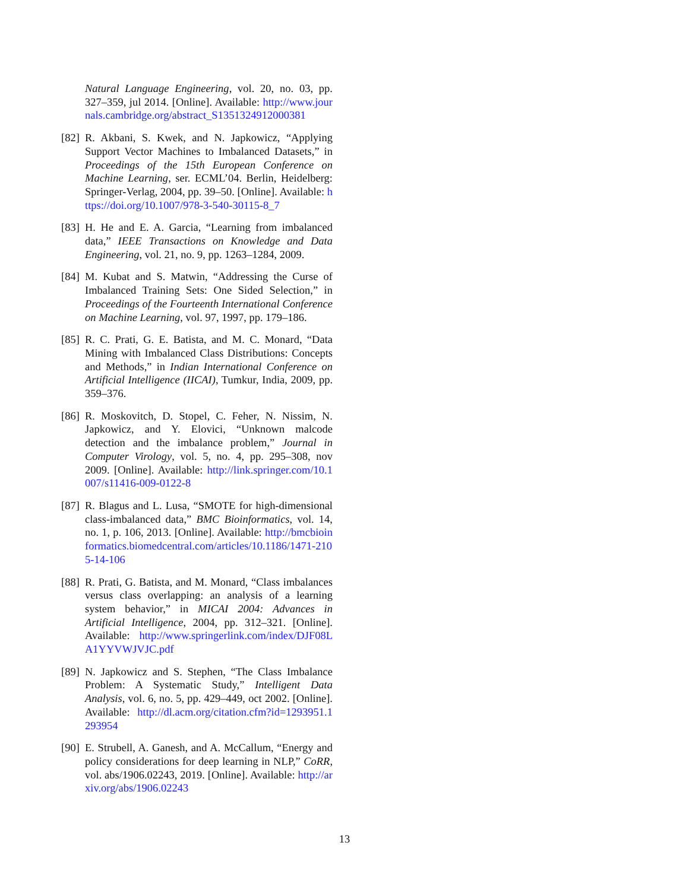Natural Language Engineering, vol. 20, no. 03, pp. 327–359, jul 2014. [Online]. Available: http://www.journals.cambridge.org/abstract_S1351324912000381
[82] R. Akbani, S. Kwek, and N. Japkowicz, “Applying Support Vector Machines to Imbalanced Datasets,” in Proceedings of the 15th European Conference on Machine Learning, ser. ECML’04. Berlin, Heidelberg: Springer-Verlag, 2004, pp. 39–50. [Online]. Available: https://doi.org/10.1007/978-3-540-30115-8_7
[83] H. He and E. A. Garcia, “Learning from imbalanced data,” IEEE Transactions on Knowledge and Data Engineering, vol. 21, no. 9, pp. 1263–1284, 2009.
[84] M. Kubat and S. Matwin, “Addressing the Curse of Imbalanced Training Sets: One Sided Selection,” in Proceedings of the Fourteenth International Conference on Machine Learning, vol. 97, 1997, pp. 179–186.
[85] R. C. Prati, G. E. Batista, and M. C. Monard, “Data Mining with Imbalanced Class Distributions: Concepts and Methods,” in Indian International Conference on Artificial Intelligence (IICAI), Tumkur, India, 2009, pp. 359–376.
[86] R. Moskovitch, D. Stopel, C. Feher, N. Nissim, N. Japkowicz, and Y. Elovici, “Unknown malcode detection and the imbalance problem,” Journal in Computer Virology, vol. 5, no. 4, pp. 295–308, nov 2009. [Online]. Available: http://link.springer.com/10.1007/s11416-009-0122-8
[87] R. Blagus and L. Lusa, “SMOTE for high-dimensional class-imbalanced data,” BMC Bioinformatics, vol. 14, no. 1, p. 106, 2013. [Online]. Available: http://bmcbioinformatics.biomedcentral.com/articles/10.1186/1471-2105-14-106
[88] R. Prati, G. Batista, and M. Monard, “Class imbalances versus class overlapping: an analysis of a learning system behavior,” in MICAI 2004: Advances in Artificial Intelligence, 2004, pp. 312–321. [Online]. Available: http://www.springerlink.com/index/DJF08LA1YYVWJVJC.pdf
[89] N. Japkowicz and S. Stephen, “The Class Imbalance Problem: A Systematic Study,” Intelligent Data Analysis, vol. 6, no. 5, pp. 429–449, oct 2002. [Online]. Available: http://dl.acm.org/citation.cfm?id=1293951.1293954
[90] E. Strubell, A. Ganesh, and A. McCallum, “Energy and policy considerations for deep learning in NLP,” CoRR, vol. abs/1906.02243, 2019. [Online]. Available: http://arxiv.org/abs/1906.02243
13